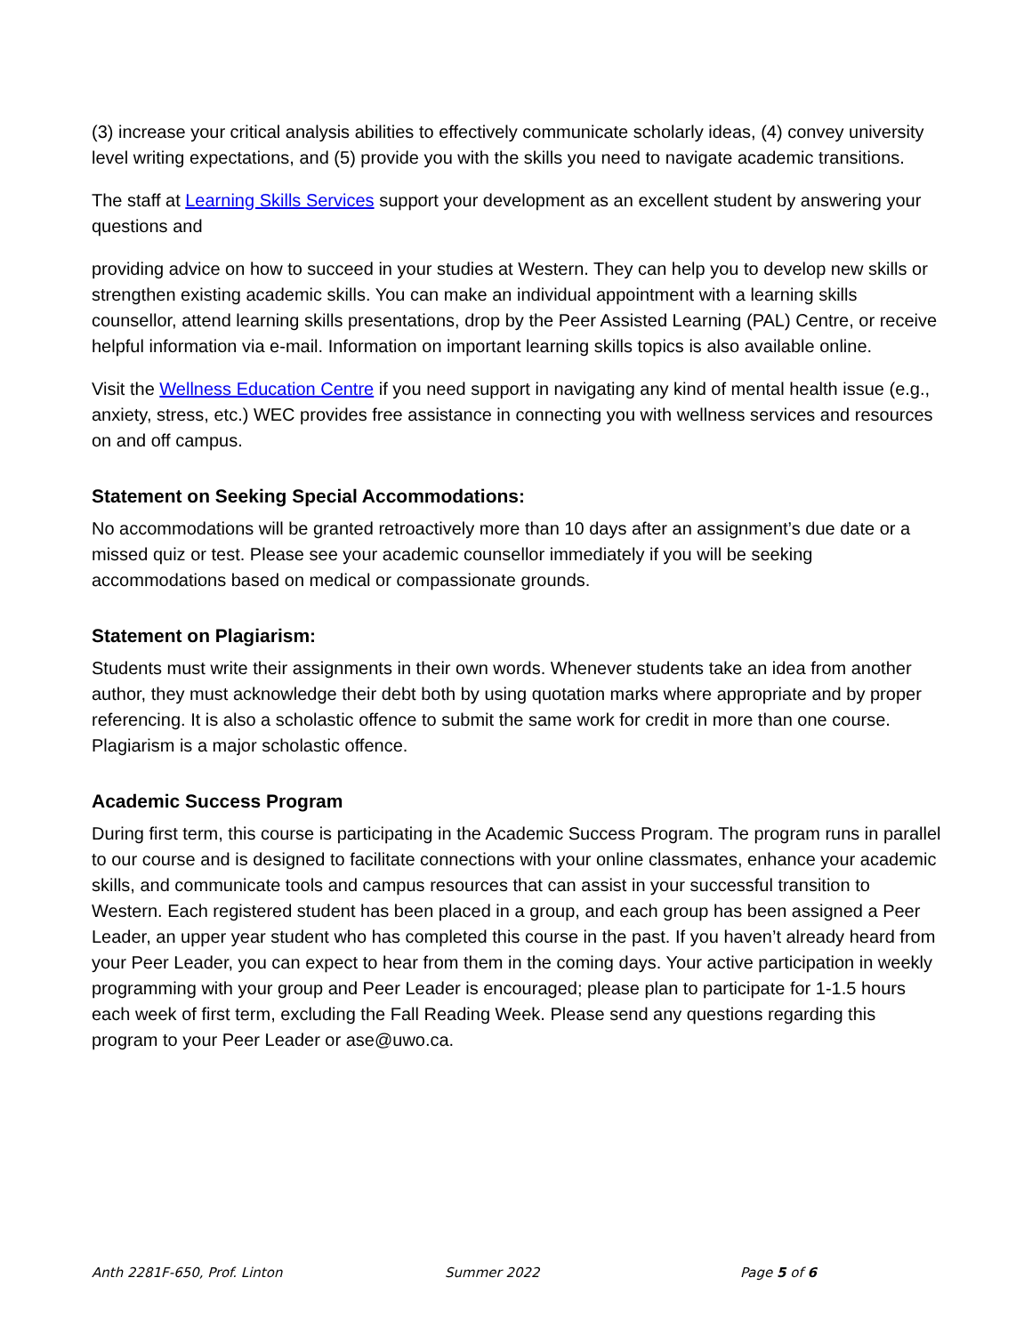(3) increase your critical analysis abilities to effectively communicate scholarly ideas, (4) convey university level writing expectations, and (5) provide you with the skills you need to navigate academic transitions.
The staff at Learning Skills Services support your development as an excellent student by answering your questions and
providing advice on how to succeed in your studies at Western. They can help you to develop new skills or strengthen existing academic skills. You can make an individual appointment with a learning skills counsellor, attend learning skills presentations, drop by the Peer Assisted Learning (PAL) Centre, or receive helpful information via e-mail. Information on important learning skills topics is also available online.
Visit the Wellness Education Centre if you need support in navigating any kind of mental health issue (e.g., anxiety, stress, etc.) WEC provides free assistance in connecting you with wellness services and resources on and off campus.
Statement on Seeking Special Accommodations:
No accommodations will be granted retroactively more than 10 days after an assignment’s due date or a missed quiz or test. Please see your academic counsellor immediately if you will be seeking accommodations based on medical or compassionate grounds.
Statement on Plagiarism:
Students must write their assignments in their own words. Whenever students take an idea from another author, they must acknowledge their debt both by using quotation marks where appropriate and by proper referencing. It is also a scholastic offence to submit the same work for credit in more than one course. Plagiarism is a major scholastic offence.
Academic Success Program
During first term, this course is participating in the Academic Success Program. The program runs in parallel to our course and is designed to facilitate connections with your online classmates, enhance your academic skills, and communicate tools and campus resources that can assist in your successful transition to Western. Each registered student has been placed in a group, and each group has been assigned a Peer Leader, an upper year student who has completed this course in the past. If you haven’t already heard from your Peer Leader, you can expect to hear from them in the coming days. Your active participation in weekly programming with your group and Peer Leader is encouraged; please plan to participate for 1-1.5 hours each week of first term, excluding the Fall Reading Week. Please send any questions regarding this program to your Peer Leader or ase@uwo.ca.
Anth 2281F-650, Prof. Linton Summer 2022 Page 5 of 6